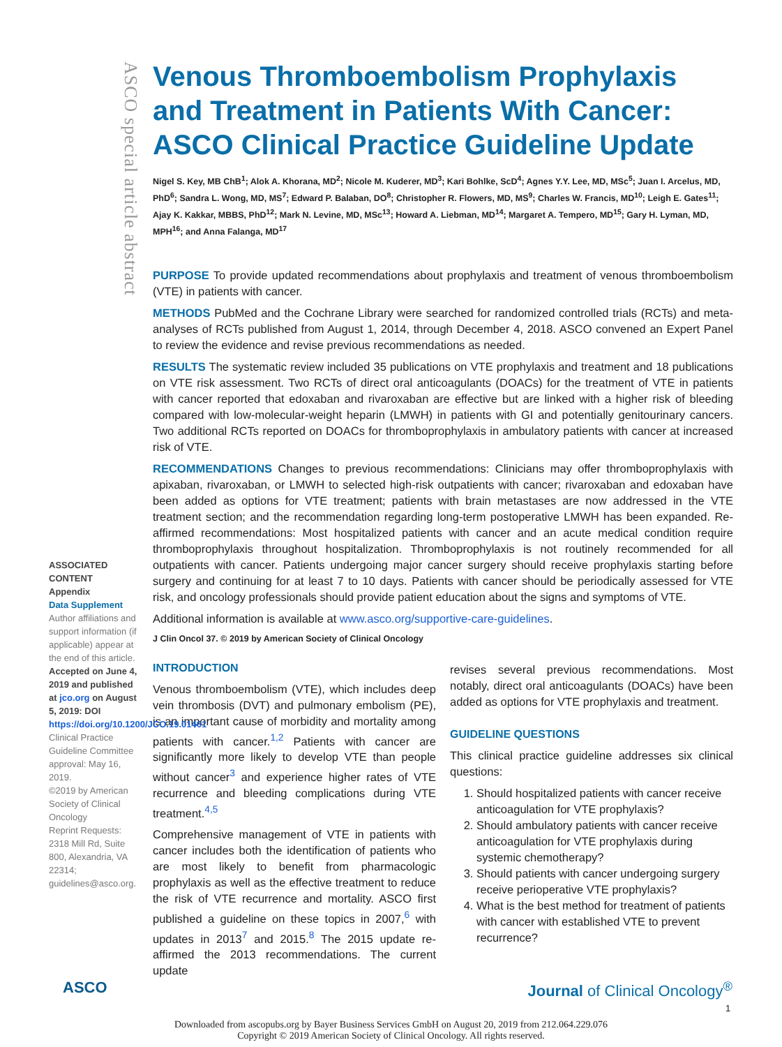ASCO special article abstract
Venous Thromboembolism Prophylaxis and Treatment in Patients With Cancer: ASCO Clinical Practice Guideline Update
Nigel S. Key, MB ChB<sup>1</sup>; Alok A. Khorana, MD<sup>2</sup>; Nicole M. Kuderer, MD<sup>3</sup>; Kari Bohlke, ScD<sup>4</sup>; Agnes Y.Y. Lee, MD, MSc<sup>5</sup>; Juan I. Arcelus, MD, PhD<sup>6</sup>; Sandra L. Wong, MD, MS<sup>7</sup>; Edward P. Balaban, DO<sup>8</sup>; Christopher R. Flowers, MD, MS<sup>9</sup>; Charles W. Francis, MD<sup>10</sup>; Leigh E. Gates<sup>11</sup>; Ajay K. Kakkar, MBBS, PhD<sup>12</sup>; Mark N. Levine, MD, MSc<sup>13</sup>; Howard A. Liebman, MD<sup>14</sup>; Margaret A. Tempero, MD<sup>15</sup>; Gary H. Lyman, MD, MPH<sup>16</sup>; and Anna Falanga, MD<sup>17</sup>
PURPOSE To provide updated recommendations about prophylaxis and treatment of venous thromboembolism (VTE) in patients with cancer.
METHODS PubMed and the Cochrane Library were searched for randomized controlled trials (RCTs) and meta-analyses of RCTs published from August 1, 2014, through December 4, 2018. ASCO convened an Expert Panel to review the evidence and revise previous recommendations as needed.
RESULTS The systematic review included 35 publications on VTE prophylaxis and treatment and 18 publications on VTE risk assessment. Two RCTs of direct oral anticoagulants (DOACs) for the treatment of VTE in patients with cancer reported that edoxaban and rivaroxaban are effective but are linked with a higher risk of bleeding compared with low-molecular-weight heparin (LMWH) in patients with GI and potentially genitourinary cancers. Two additional RCTs reported on DOACs for thromboprophylaxis in ambulatory patients with cancer at increased risk of VTE.
RECOMMENDATIONS Changes to previous recommendations: Clinicians may offer thromboprophylaxis with apixaban, rivaroxaban, or LMWH to selected high-risk outpatients with cancer; rivaroxaban and edoxaban have been added as options for VTE treatment; patients with brain metastases are now addressed in the VTE treatment section; and the recommendation regarding long-term postoperative LMWH has been expanded. Re-affirmed recommendations: Most hospitalized patients with cancer and an acute medical condition require thromboprophylaxis throughout hospitalization. Thromboprophylaxis is not routinely recommended for all outpatients with cancer. Patients undergoing major cancer surgery should receive prophylaxis starting before surgery and continuing for at least 7 to 10 days. Patients with cancer should be periodically assessed for VTE risk, and oncology professionals should provide patient education about the signs and symptoms of VTE.
Additional information is available at www.asco.org/supportive-care-guidelines.
J Clin Oncol 37. © 2019 by American Society of Clinical Oncology
INTRODUCTION
Venous thromboembolism (VTE), which includes deep vein thrombosis (DVT) and pulmonary embolism (PE), is an important cause of morbidity and mortality among patients with cancer.<sup>1,2</sup> Patients with cancer are significantly more likely to develop VTE than people without cancer<sup>3</sup> and experience higher rates of VTE recurrence and bleeding complications during VTE treatment.<sup>4,5</sup>
Comprehensive management of VTE in patients with cancer includes both the identification of patients who are most likely to benefit from pharmacologic prophylaxis as well as the effective treatment to reduce the risk of VTE recurrence and mortality. ASCO first published a guideline on these topics in 2007,<sup>6</sup> with updates in 2013<sup>7</sup> and 2015.<sup>8</sup> The 2015 update re-affirmed the 2013 recommendations. The current update
revises several previous recommendations. Most notably, direct oral anticoagulants (DOACs) have been added as options for VTE prophylaxis and treatment.
GUIDELINE QUESTIONS
This clinical practice guideline addresses six clinical questions:
1. Should hospitalized patients with cancer receive anticoagulation for VTE prophylaxis?
2. Should ambulatory patients with cancer receive anticoagulation for VTE prophylaxis during systemic chemotherapy?
3. Should patients with cancer undergoing surgery receive perioperative VTE prophylaxis?
4. What is the best method for treatment of patients with cancer with established VTE to prevent recurrence?
ASSOCIATED CONTENT
Appendix
Data Supplement
Author affiliations and support information (if applicable) appear at the end of this article.
Accepted on June 4, 2019 and published at jco.org on August 5, 2019: DOI https://doi.org/10.1200/JCO.19.01461
Clinical Practice Guideline Committee approval: May 16, 2019.
©2019 by American Society of Clinical Oncology
Reprint Requests: 2318 Mill Rd, Suite 800, Alexandria, VA 22314; guidelines@asco.org.
ASCO Journal of Clinical Oncology<sup>®</sup>
1
Downloaded from ascopubs.org by Bayer Business Services GmbH on August 20, 2019 from 212.064.229.076
Copyright © 2019 American Society of Clinical Oncology. All rights reserved.